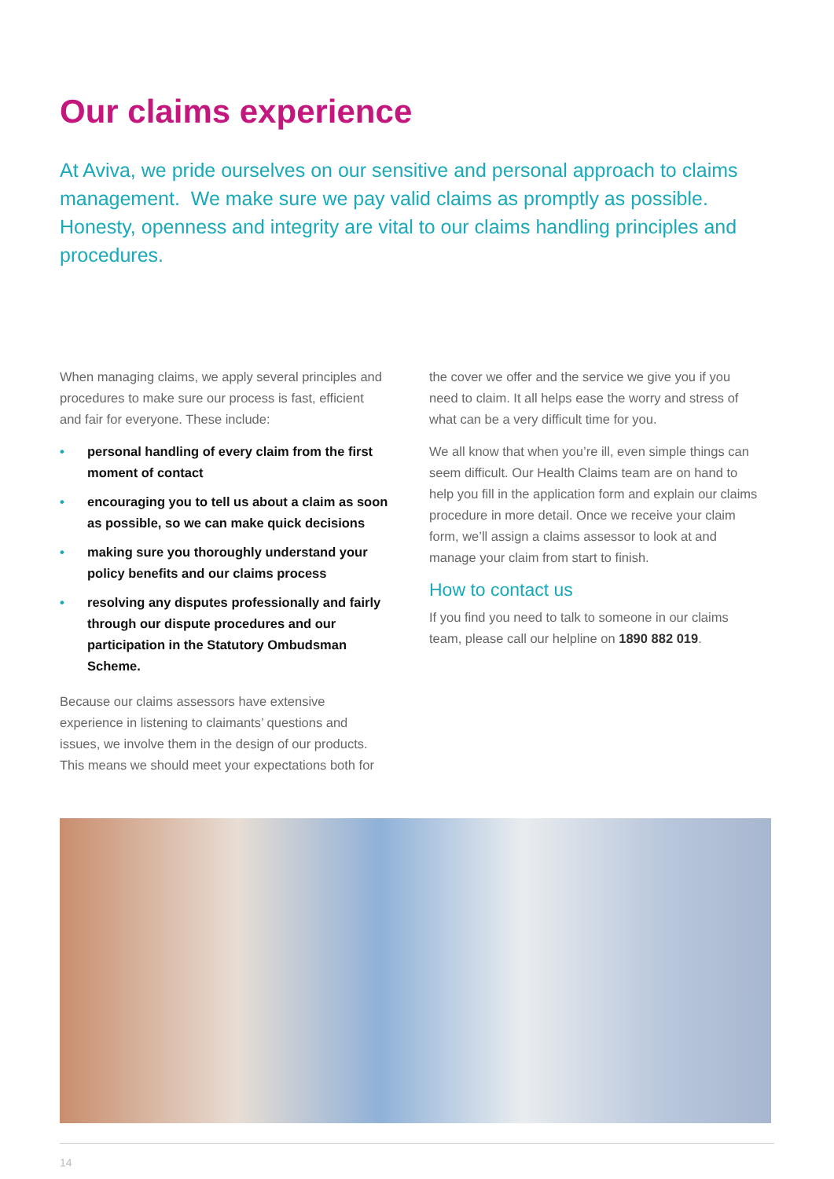Our claims experience
At Aviva, we pride ourselves on our sensitive and personal approach to claims management. We make sure we pay valid claims as promptly as possible. Honesty, openness and integrity are vital to our claims handling principles and procedures.
When managing claims, we apply several principles and procedures to make sure our process is fast, efficient and fair for everyone. These include:
• personal handling of every claim from the first moment of contact
• encouraging you to tell us about a claim as soon as possible, so we can make quick decisions
• making sure you thoroughly understand your policy benefits and our claims process
• resolving any disputes professionally and fairly through our dispute procedures and our participation in the Statutory Ombudsman Scheme.
Because our claims assessors have extensive experience in listening to claimants’ questions and issues, we involve them in the design of our products. This means we should meet your expectations both for
the cover we offer and the service we give you if you need to claim. It all helps ease the worry and stress of what can be a very difficult time for you.
We all know that when you’re ill, even simple things can seem difficult. Our Health Claims team are on hand to help you fill in the application form and explain our claims procedure in more detail. Once we receive your claim form, we’ll assign a claims assessor to look at and manage your claim from start to finish.
How to contact us
If you find you need to talk to someone in our claims team, please call our helpline on 1890 882 019.
14